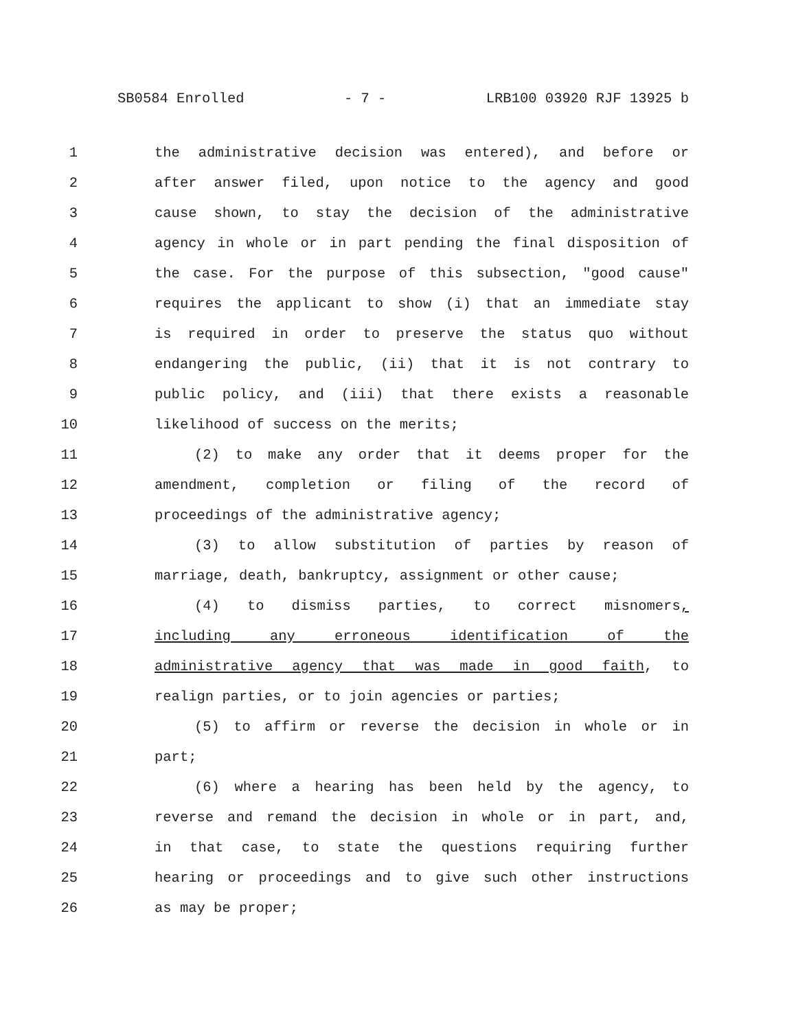SB0584 Enrolled - 7 - LRB100 03920 RJF 13925 b
1 the administrative decision was entered), and before or
2 after answer filed, upon notice to the agency and good
3 cause shown, to stay the decision of the administrative
4 agency in whole or in part pending the final disposition of
5 the case. For the purpose of this subsection, "good cause"
6 requires the applicant to show (i) that an immediate stay
7 is required in order to preserve the status quo without
8 endangering the public, (ii) that it is not contrary to
9 public policy, and (iii) that there exists a reasonable
10 likelihood of success on the merits;
11 (2) to make any order that it deems proper for the
12 amendment, completion or filing of the record of
13 proceedings of the administrative agency;
14 (3) to allow substitution of parties by reason of
15 marriage, death, bankruptcy, assignment or other cause;
16 (4) to dismiss parties, to correct misnomers,
17 including any erroneous identification of the
18 administrative agency that was made in good faith, to
19 realign parties, or to join agencies or parties;
20 (5) to affirm or reverse the decision in whole or in
21 part;
22 (6) where a hearing has been held by the agency, to
23 reverse and remand the decision in whole or in part, and,
24 in that case, to state the questions requiring further
25 hearing or proceedings and to give such other instructions
26 as may be proper;